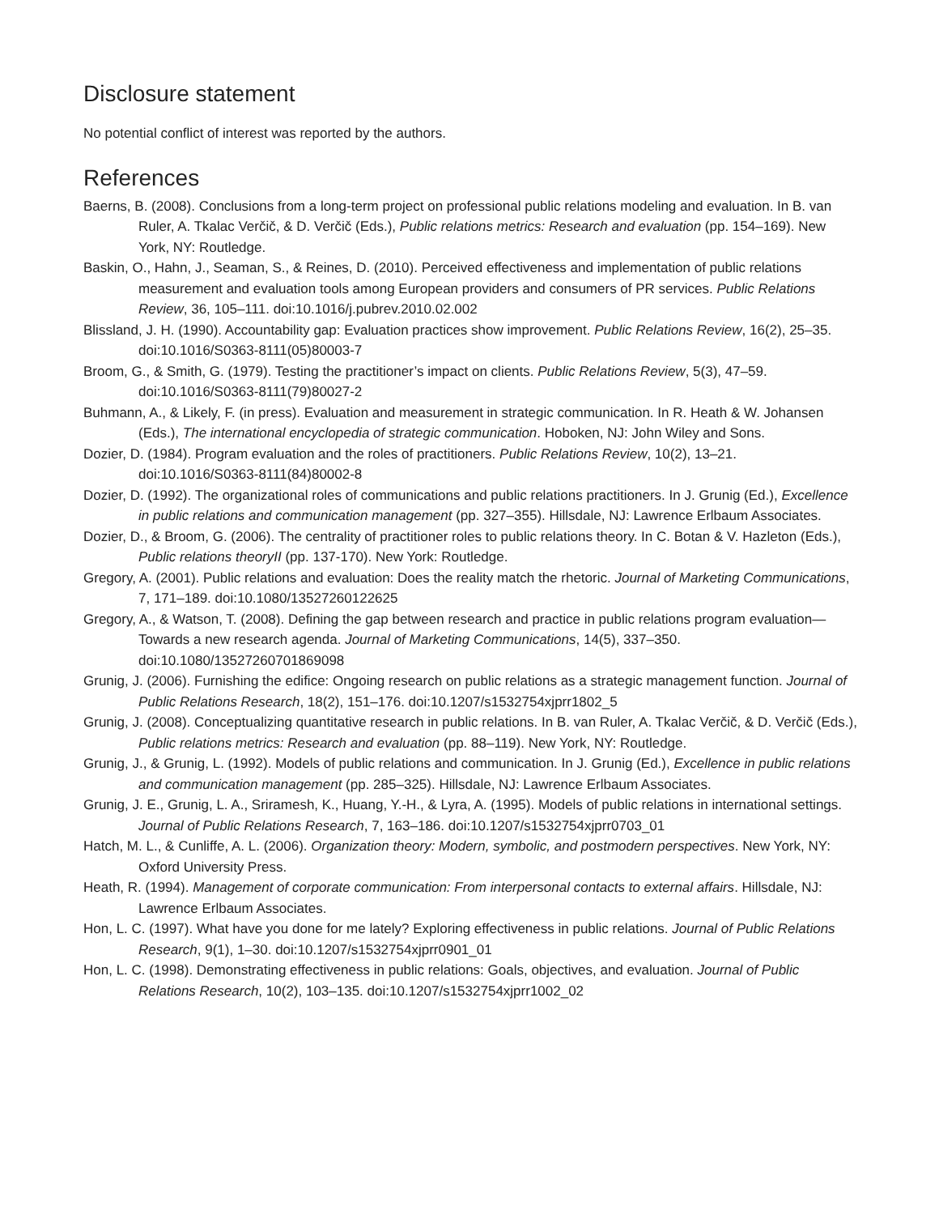Disclosure statement
No potential conflict of interest was reported by the authors.
References
Baerns, B. (2008). Conclusions from a long-term project on professional public relations modeling and evaluation. In B. van Ruler, A. Tkalac Verčič, & D. Verčič (Eds.), Public relations metrics: Research and evaluation (pp. 154–169). New York, NY: Routledge.
Baskin, O., Hahn, J., Seaman, S., & Reines, D. (2010). Perceived effectiveness and implementation of public relations measurement and evaluation tools among European providers and consumers of PR services. Public Relations Review, 36, 105–111. doi:10.1016/j.pubrev.2010.02.002
Blissland, J. H. (1990). Accountability gap: Evaluation practices show improvement. Public Relations Review, 16(2), 25–35. doi:10.1016/S0363-8111(05)80003-7
Broom, G., & Smith, G. (1979). Testing the practitioner’s impact on clients. Public Relations Review, 5(3), 47–59. doi:10.1016/S0363-8111(79)80027-2
Buhmann, A., & Likely, F. (in press). Evaluation and measurement in strategic communication. In R. Heath & W. Johansen (Eds.), The international encyclopedia of strategic communication. Hoboken, NJ: John Wiley and Sons.
Dozier, D. (1984). Program evaluation and the roles of practitioners. Public Relations Review, 10(2), 13–21. doi:10.1016/S0363-8111(84)80002-8
Dozier, D. (1992). The organizational roles of communications and public relations practitioners. In J. Grunig (Ed.), Excellence in public relations and communication management (pp. 327–355). Hillsdale, NJ: Lawrence Erlbaum Associates.
Dozier, D., & Broom, G. (2006). The centrality of practitioner roles to public relations theory. In C. Botan & V. Hazleton (Eds.), Public relations theoryII (pp. 137-170). New York: Routledge.
Gregory, A. (2001). Public relations and evaluation: Does the reality match the rhetoric. Journal of Marketing Communications, 7, 171–189. doi:10.1080/13527260122625
Gregory, A., & Watson, T. (2008). Defining the gap between research and practice in public relations program evaluation—Towards a new research agenda. Journal of Marketing Communications, 14(5), 337–350. doi:10.1080/13527260701869098
Grunig, J. (2006). Furnishing the edifice: Ongoing research on public relations as a strategic management function. Journal of Public Relations Research, 18(2), 151–176. doi:10.1207/s1532754xjprr1802_5
Grunig, J. (2008). Conceptualizing quantitative research in public relations. In B. van Ruler, A. Tkalac Verčič, & D. Verčič (Eds.), Public relations metrics: Research and evaluation (pp. 88–119). New York, NY: Routledge.
Grunig, J., & Grunig, L. (1992). Models of public relations and communication. In J. Grunig (Ed.), Excellence in public relations and communication management (pp. 285–325). Hillsdale, NJ: Lawrence Erlbaum Associates.
Grunig, J. E., Grunig, L. A., Sriramesh, K., Huang, Y.-H., & Lyra, A. (1995). Models of public relations in international settings. Journal of Public Relations Research, 7, 163–186. doi:10.1207/s1532754xjprr0703_01
Hatch, M. L., & Cunliffe, A. L. (2006). Organization theory: Modern, symbolic, and postmodern perspectives. New York, NY: Oxford University Press.
Heath, R. (1994). Management of corporate communication: From interpersonal contacts to external affairs. Hillsdale, NJ: Lawrence Erlbaum Associates.
Hon, L. C. (1997). What have you done for me lately? Exploring effectiveness in public relations. Journal of Public Relations Research, 9(1), 1–30. doi:10.1207/s1532754xjprr0901_01
Hon, L. C. (1998). Demonstrating effectiveness in public relations: Goals, objectives, and evaluation. Journal of Public Relations Research, 10(2), 103–135. doi:10.1207/s1532754xjprr1002_02